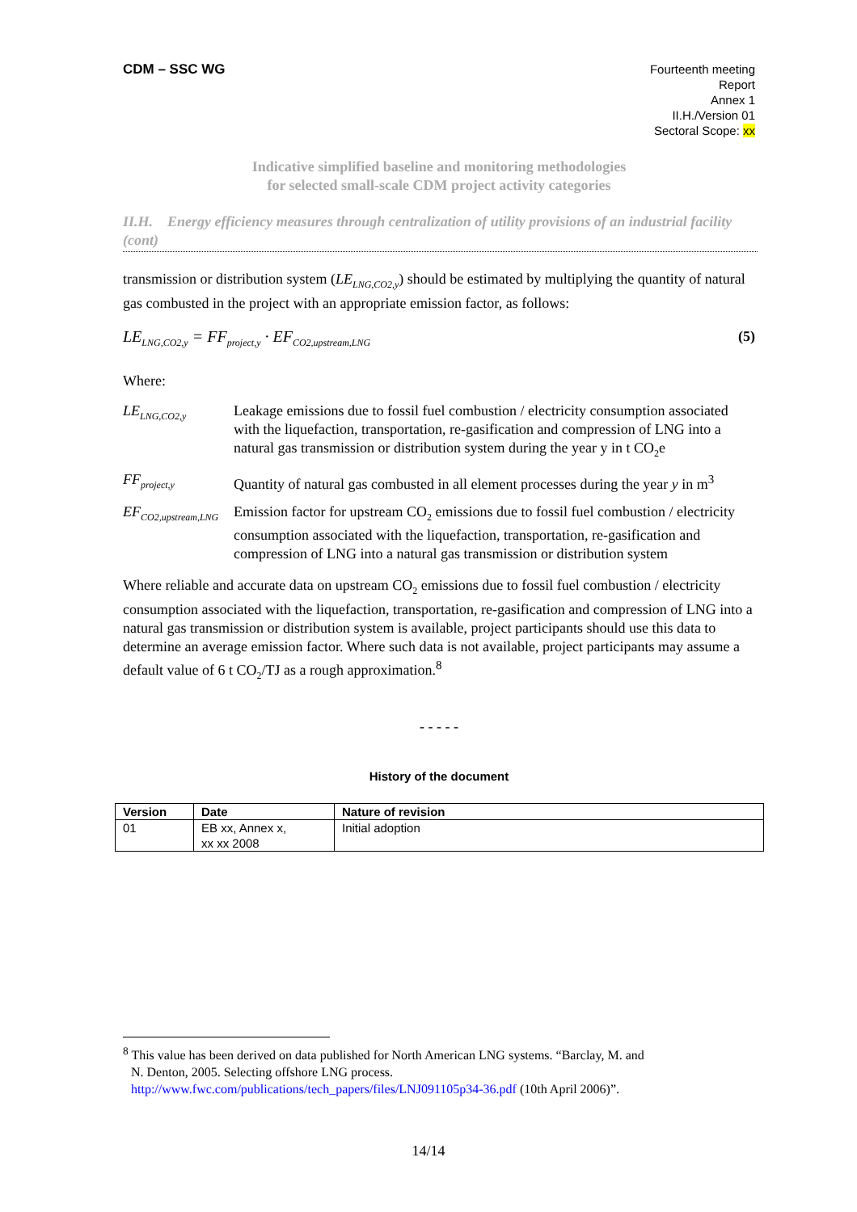CDM – SSC WG
Fourteenth meeting
Report
Annex 1
II.H./Version 01
Sectoral Scope: xx
Indicative simplified baseline and monitoring methodologies
for selected small-scale CDM project activity categories
II.H. Energy efficiency measures through centralization of utility provisions of an industrial facility (cont)
transmission or distribution system (LE<sub>LNG,CO2,y</sub>) should be estimated by multiplying the quantity of natural gas combusted in the project with an appropriate emission factor, as follows:
LE<sub>LNG,CO2,y</sub> = FF<sub>project,y</sub> · EF<sub>CO2,upstream,LNG</sub> (5)
Where:
LE<sub>LNG,CO2,y</sub>
Leakage emissions due to fossil fuel combustion / electricity consumption associated with the liquefaction, transportation, re-gasification and compression of LNG into a natural gas transmission or distribution system during the year y in t CO<sub>2</sub>e
FF<sub>project,y</sub>
Quantity of natural gas combusted in all element processes during the year y in m<sup>3</sup>
EF<sub>CO2,upstream,LNG</sub>
Emission factor for upstream CO<sub>2</sub> emissions due to fossil fuel combustion / electricity consumption associated with the liquefaction, transportation, re-gasification and compression of LNG into a natural gas transmission or distribution system
Where reliable and accurate data on upstream CO<sub>2</sub> emissions due to fossil fuel combustion / electricity consumption associated with the liquefaction, transportation, re-gasification and compression of LNG into a natural gas transmission or distribution system is available, project participants should use this data to determine an average emission factor. Where such data is not available, project participants may assume a default value of 6 t CO<sub>2</sub>/TJ as a rough approximation.<sup>8</sup>
- - - - -
History of the document
| Version | Date | Nature of revision |
| --- | --- | --- |
| 01 | EB xx, Annex x, xx xx 2008 | Initial adoption |
<sup>8</sup> This value has been derived on data published for North American LNG systems. “Barclay, M. and
N. Denton, 2005. Selecting offshore LNG process.
http://www.fwc.com/publications/tech_papers/files/LNJ091105p34-36.pdf (10th April 2006)”.
14/14